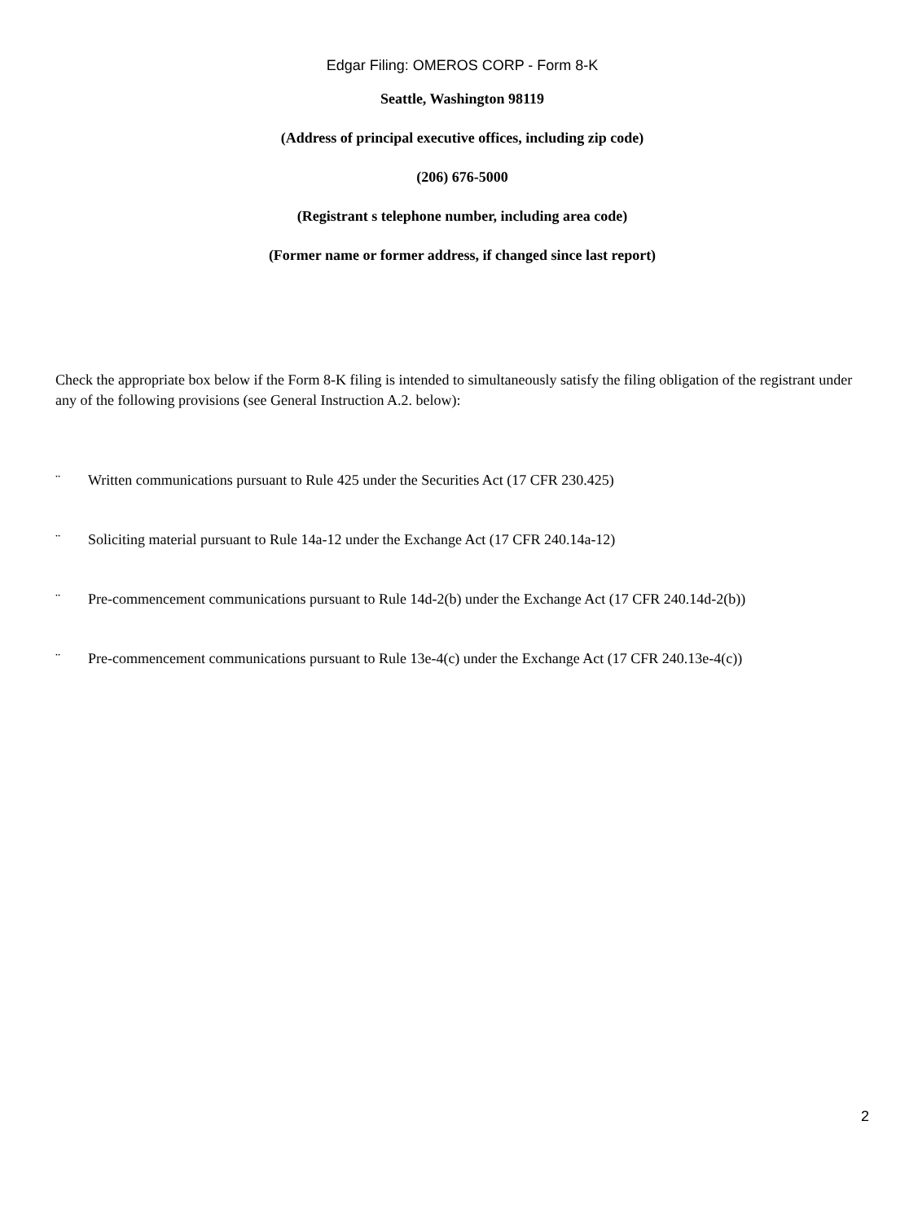Edgar Filing: OMEROS CORP - Form 8-K
Seattle, Washington 98119
(Address of principal executive offices, including zip code)
(206) 676-5000
(Registrant s telephone number, including area code)
(Former name or former address, if changed since last report)
Check the appropriate box below if the Form 8-K filing is intended to simultaneously satisfy the filing obligation of the registrant under any of the following provisions (see General Instruction A.2. below):
¨ Written communications pursuant to Rule 425 under the Securities Act (17 CFR 230.425)
¨ Soliciting material pursuant to Rule 14a-12 under the Exchange Act (17 CFR 240.14a-12)
¨ Pre-commencement communications pursuant to Rule 14d-2(b) under the Exchange Act (17 CFR 240.14d-2(b))
¨ Pre-commencement communications pursuant to Rule 13e-4(c) under the Exchange Act (17 CFR 240.13e-4(c))
2